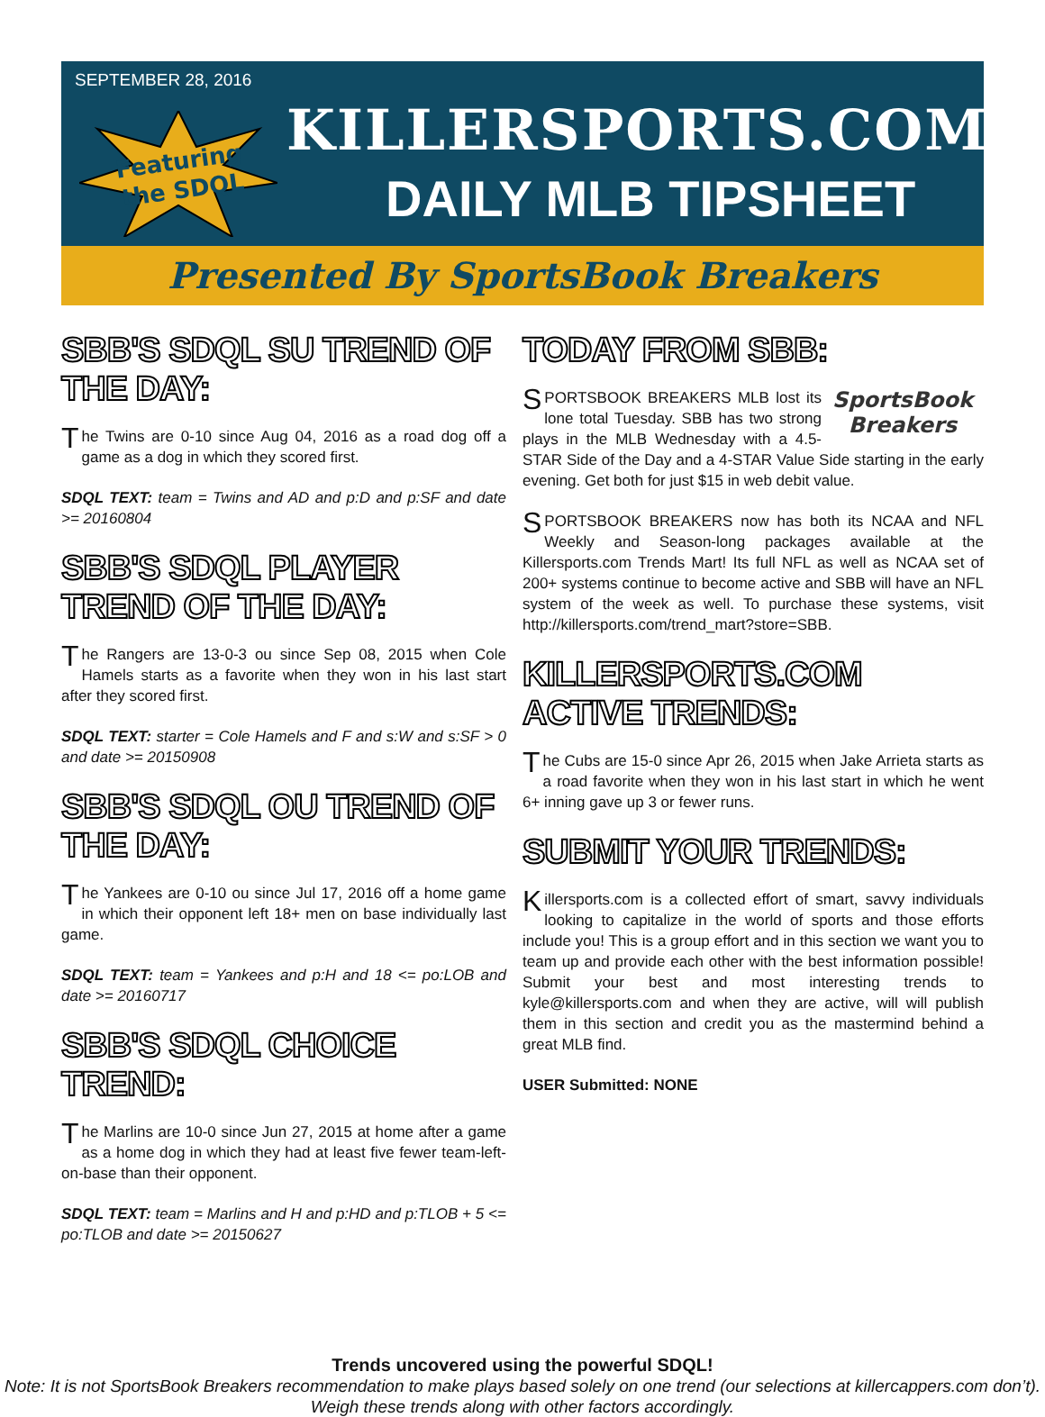SEPTEMBER 28, 2016
Featuring
the SDQL
KILLERSPORTS.COM
DAILY MLB TIPSHEET
Presented By SportsBook Breakers
SBB'S SDQL SU TREND OF THE DAY:
The Twins are 0-10 since Aug 04, 2016 as a road dog off a game as a dog in which they scored first.
SDQL TEXT: team = Twins and AD and p:D and p:SF and date >= 20160804
SBB'S SDQL PLAYER TREND OF THE DAY:
The Rangers are 13-0-3 ou since Sep 08, 2015 when Cole Hamels starts as a favorite when they won in his last start after they scored first.
SDQL TEXT: starter = Cole Hamels and F and s:W and s:SF > 0 and date >= 20150908
SBB'S SDQL OU TREND OF THE DAY:
The Yankees are 0-10 ou since Jul 17, 2016 off a home game in which their opponent left 18+ men on base individually last game.
SDQL TEXT: team = Yankees and p:H and 18 <= po:LOB and date >= 20160717
SBB'S SDQL CHOICE TREND:
The Marlins are 10-0 since Jun 27, 2015 at home after a game as a home dog in which they had at least five fewer team-left-on-base than their opponent.
SDQL TEXT: team = Marlins and H and p:HD and p:TLOB + 5 <= po:TLOB and date >= 20150627
TODAY FROM SBB:
SportsBook Breakers
SPORTSBOOK BREAKERS MLB lost its lone total Tuesday. SBB has two strong plays in the MLB Wednesday with a 4.5-STAR Side of the Day and a 4-STAR Value Side starting in the early evening. Get both for just $15 in web debit value.
SPORTSBOOK BREAKERS now has both its NCAA and NFL Weekly and Season-long packages available at the Killersports.com Trends Mart! Its full NFL as well as NCAA set of 200+ systems continue to become active and SBB will have an NFL system of the week as well. To purchase these systems, visit http://killersports.com/trend_mart?store=SBB.
KILLERSPORTS.COM ACTIVE TRENDS:
The Cubs are 15-0 since Apr 26, 2015 when Jake Arrieta starts as a road favorite when they won in his last start in which he went 6+ inning gave up 3 or fewer runs.
SUBMIT YOUR TRENDS:
Killersports.com is a collected effort of smart, savvy individuals looking to capitalize in the world of sports and those efforts include you! This is a group effort and in this section we want you to team up and provide each other with the best information possible! Submit your best and most interesting trends to kyle@killersports.com and when they are active, will will publish them in this section and credit you as the mastermind behind a great MLB find.
USER Submitted: NONE
Trends uncovered using the powerful SDQL!
Note: It is not SportsBook Breakers recommendation to make plays based solely on one trend (our selections at killercappers.com don’t). Weigh these trends along with other factors accordingly.